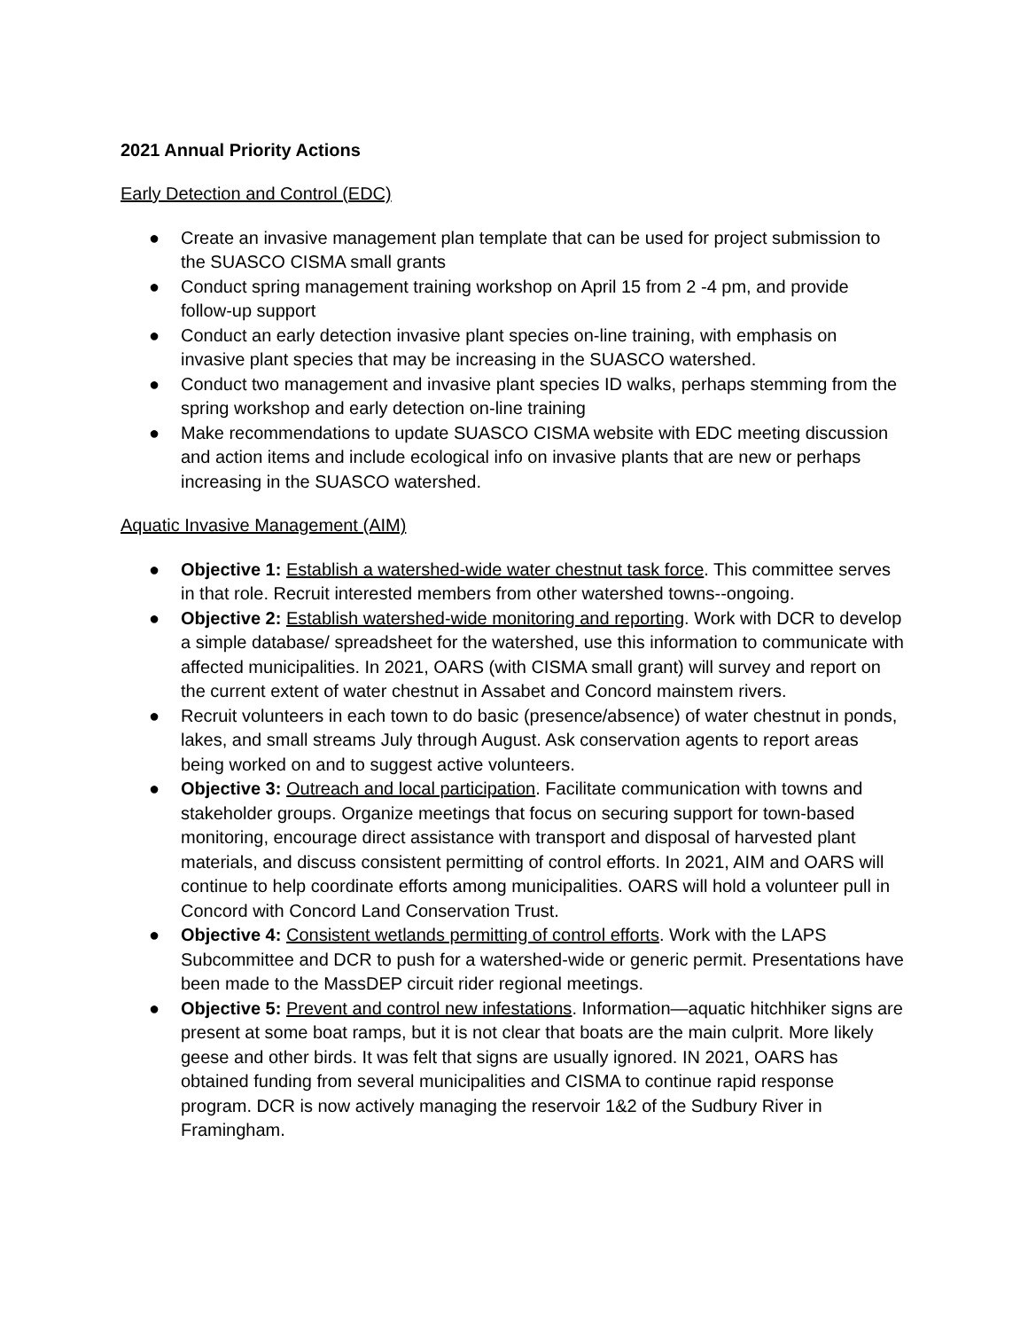2021 Annual Priority Actions
Early Detection and Control (EDC)
● Create an invasive management plan template that can be used for project submission to the SUASCO CISMA small grants
● Conduct spring management training workshop on April 15 from 2 -4 pm, and provide follow-up support
● Conduct an early detection invasive plant species on-line training, with emphasis on invasive plant species that may be increasing in the SUASCO watershed.
● Conduct two management and invasive plant species ID walks, perhaps stemming from the spring workshop and early detection on-line training
● Make recommendations to update SUASCO CISMA website with EDC meeting discussion and action items and include ecological info on invasive plants that are new or perhaps increasing in the SUASCO watershed.
Aquatic Invasive Management (AIM)
● Objective 1: Establish a watershed-wide water chestnut task force. This committee serves in that role. Recruit interested members from other watershed towns--ongoing.
● Objective 2: Establish watershed-wide monitoring and reporting. Work with DCR to develop a simple database/ spreadsheet for the watershed, use this information to communicate with affected municipalities. In 2021, OARS (with CISMA small grant) will survey and report on the current extent of water chestnut in Assabet and Concord mainstem rivers.
● Recruit volunteers in each town to do basic (presence/absence) of water chestnut in ponds, lakes, and small streams July through August. Ask conservation agents to report areas being worked on and to suggest active volunteers.
● Objective 3: Outreach and local participation. Facilitate communication with towns and stakeholder groups. Organize meetings that focus on securing support for town-based monitoring, encourage direct assistance with transport and disposal of harvested plant materials, and discuss consistent permitting of control efforts. In 2021, AIM and OARS will continue to help coordinate efforts among municipalities. OARS will hold a volunteer pull in Concord with Concord Land Conservation Trust.
● Objective 4: Consistent wetlands permitting of control efforts. Work with the LAPS Subcommittee and DCR to push for a watershed-wide or generic permit. Presentations have been made to the MassDEP circuit rider regional meetings.
● Objective 5: Prevent and control new infestations. Information—aquatic hitchhiker signs are present at some boat ramps, but it is not clear that boats are the main culprit. More likely geese and other birds. It was felt that signs are usually ignored. IN 2021, OARS has obtained funding from several municipalities and CISMA to continue rapid response program. DCR is now actively managing the reservoir 1&2 of the Sudbury River in Framingham.